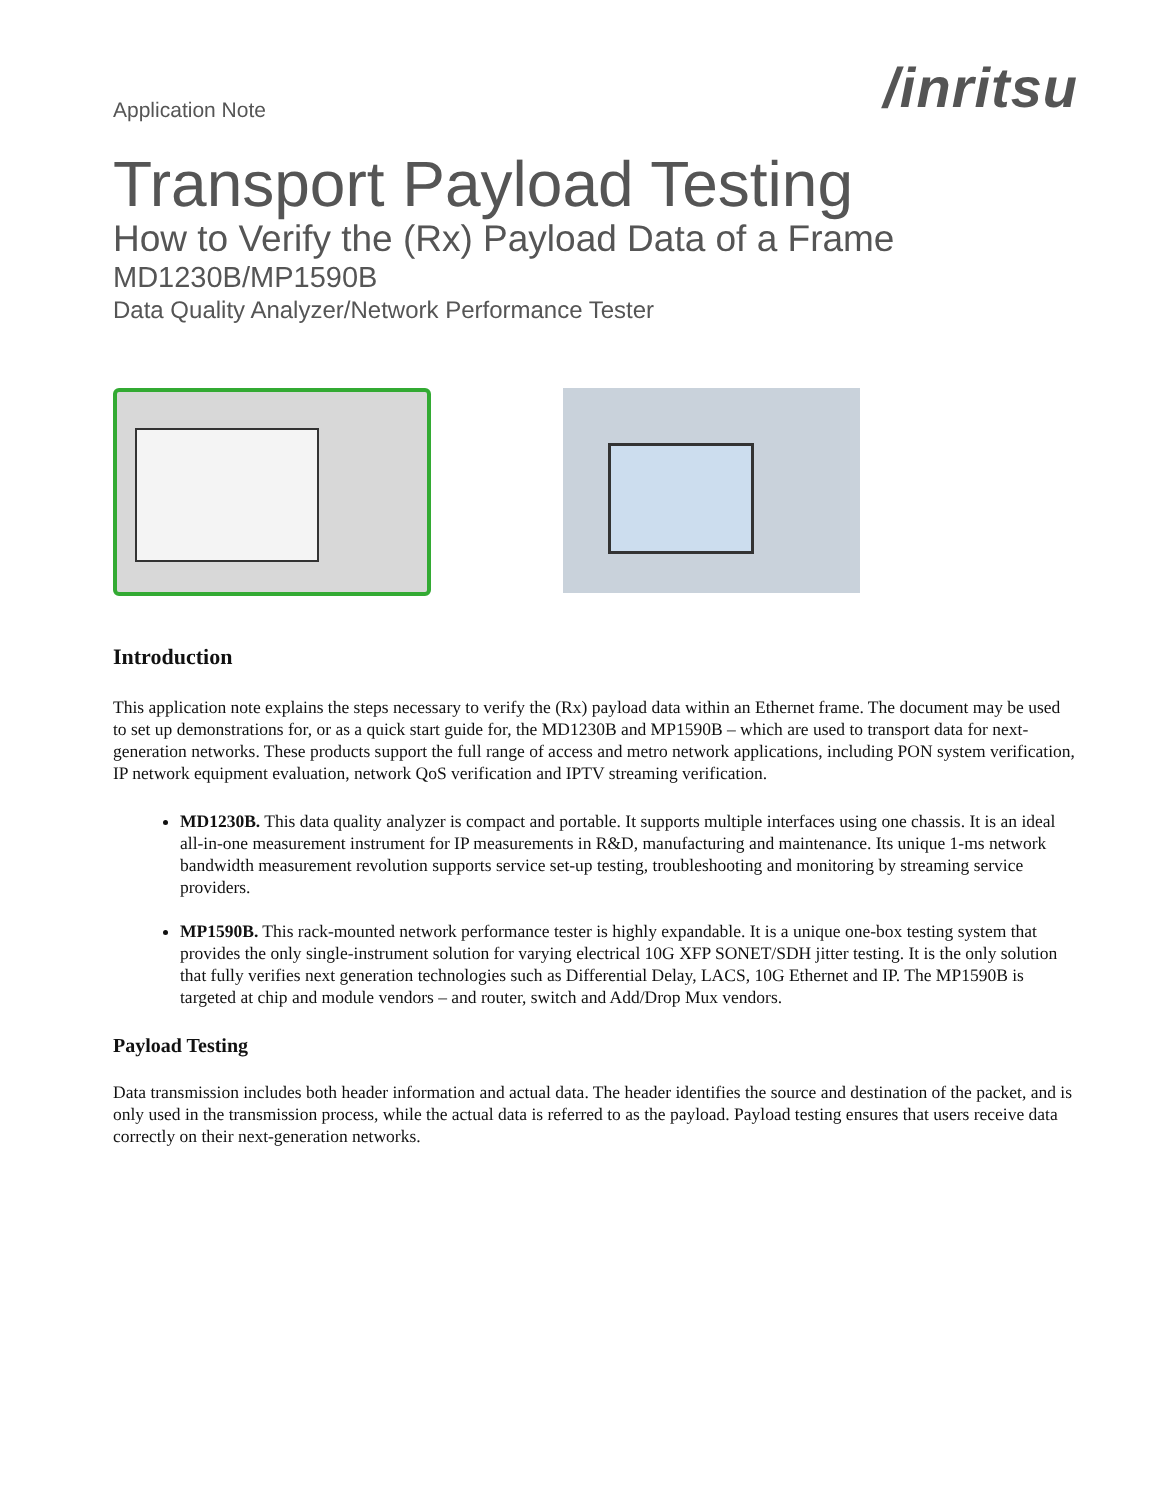Application Note
/inritsu
Transport Payload Testing
How to Verify the (Rx) Payload Data of a Frame
MD1230B/MP1590B
Data Quality Analyzer/Network Performance Tester
Introduction
This application note explains the steps necessary to verify the (Rx) payload data within an Ethernet frame. The document may be used to set up demonstrations for, or as a quick start guide for, the MD1230B and MP1590B – which are used to transport data for next-generation networks. These products support the full range of access and metro network applications, including PON system verification, IP network equipment evaluation, network QoS verification and IPTV streaming verification.
MD1230B. This data quality analyzer is compact and portable. It supports multiple interfaces using one chassis. It is an ideal all-in-one measurement instrument for IP measurements in R&D, manufacturing and maintenance. Its unique 1-ms network bandwidth measurement revolution supports service set-up testing, troubleshooting and monitoring by streaming service providers.
MP1590B. This rack-mounted network performance tester is highly expandable. It is a unique one-box testing system that provides the only single-instrument solution for varying electrical 10G XFP SONET/SDH jitter testing. It is the only solution that fully verifies next generation technologies such as Differential Delay, LACS, 10G Ethernet and IP. The MP1590B is targeted at chip and module vendors – and router, switch and Add/Drop Mux vendors.
Payload Testing
Data transmission includes both header information and actual data. The header identifies the source and destination of the packet, and is only used in the transmission process, while the actual data is referred to as the payload. Payload testing ensures that users receive data correctly on their next-generation networks.